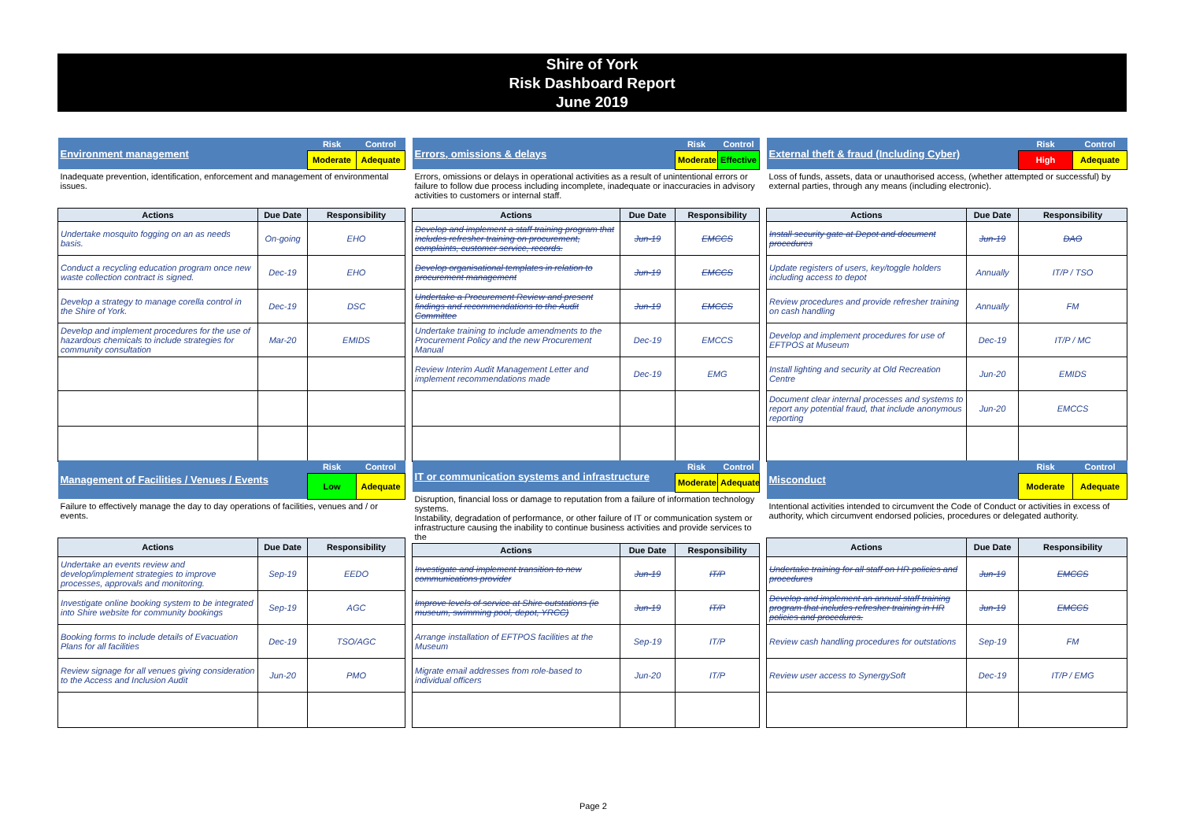Shire of York
Risk Dashboard Report
June 2019
| Environment management | | Risk | Control |
| | | Moderate | Adequate |
| Inadequate prevention, identification, enforcement and management of environmental issues. | | | |
| Actions | Due Date | Responsibility | |
| Undertake mosquito fogging on an as needs basis. | On-going | EHO | |
| Conduct a recycling education program once new waste collection contract is signed. | Dec-19 | EHO | |
| Develop a strategy to manage corella control in the Shire of York. | Dec-19 | DSC | |
| Develop and implement procedures for the use of hazardous chemicals to include strategies for community consultation | Mar-20 | EMIDS | |
| Errors, omissions & delays | | Risk | Control |
| | | Moderate | Effective |
| Errors, omissions or delays in operational activities as a result of unintentional errors or failure to follow due process including incomplete, inadequate or inaccuracies in advisory activities to customers or internal staff. | | | |
| Actions | Due Date | Responsibility | |
| Develop and implement a staff training program that includes refresher training on procurement, complaints, customer service, records. | Jun-19 | EMCCS | |
| Develop organisational templates in relation to procurement management | Jun-19 | EMCCS | |
| Undertake a Procurement Review and present findings and recommendations to the Audit Committee | Jun-19 | EMCCS | |
| Undertake training to include amendments to the Procurement Policy and the new Procurement Manual | Dec-19 | EMCCS | |
| Review Interim Audit Management Letter and implement recommendations made | Dec-19 | EMG | |
| External theft & fraud (Including Cyber) | | Risk | Control |
| | | High | Adequate |
| Loss of funds, assets, data or unauthorised access, (whether attempted or successful) by external parties, through any means (including electronic). | | | |
| Actions | Due Date | Responsibility | |
| Install security gate at Depot and document procedures | Jun-19 | DAO | |
| Update registers of users, key/toggle holders including access to depot | Annually | IT/P / TSO | |
| Review procedures and provide refresher training on cash handling | Annually | FM | |
| Develop and implement procedures for use of EFTPOS at Museum | Dec-19 | IT/P / MC | |
| Install lighting and security at Old Recreation Centre | Jun-20 | EMIDS | |
| Document clear internal processes and systems to report any potential fraud, that include anonymous reporting | Jun-20 | EMCCS | |
| Management of Facilities / Venues / Events | | Risk | Control |
| | | Low | Adequate |
| Failure to effectively manage the day to day operations of facilities, venues and / or events. | | | |
| Actions | Due Date | Responsibility | |
| Undertake an events review and develop/implement strategies to improve processes, approvals and monitoring. | Sep-19 | EEDO | |
| Investigate online booking system to be integrated into Shire website for community bookings | Sep-19 | AGC | |
| Booking forms to include details of Evacuation Plans for all facilities | Dec-19 | TSO/AGC | |
| Review signage for all venues giving consideration to the Access and Inclusion Audit | Jun-20 | PMO | |
| IT or communication systems and infrastructure | | Risk | Control |
| | | Moderate | Adequate |
| Disruption, financial loss or damage to reputation from a failure of information technology systems. Instability, degradation of performance, or other failure of IT or communication system or infrastructure causing the inability to continue business activities and provide services to the | | | |
| Actions | Due Date | Responsibility | |
| Investigate and implement transition to new communications provider | Jun-19 | IT/P | |
| Improve levels of service at Shire outstations (ie museum, swimming pool, depot, YRCC) | Jun-19 | IT/P | |
| Arrange installation of EFTPOS facilities at the Museum | Sep-19 | IT/P | |
| Migrate email addresses from role-based to individual officers | Jun-20 | IT/P | |
| Misconduct | | Risk | Control |
| | | Moderate | Adequate |
| Intentional activities intended to circumvent the Code of Conduct or activities in excess of authority, which circumvent endorsed policies, procedures or delegated authority. | | | |
| Actions | Due Date | Responsibility | |
| Undertake training for all staff on HR policies and procedures | Jun-19 | EMCCS | |
| Develop and implement an annual staff training program that includes refresher training in HR policies and procedures. | Jun-19 | EMCCS | |
| Review cash handling procedures for outstations | Sep-19 | FM | |
| Review user access to SynergySoft | Dec-19 | IT/P / EMG | |
Page 2